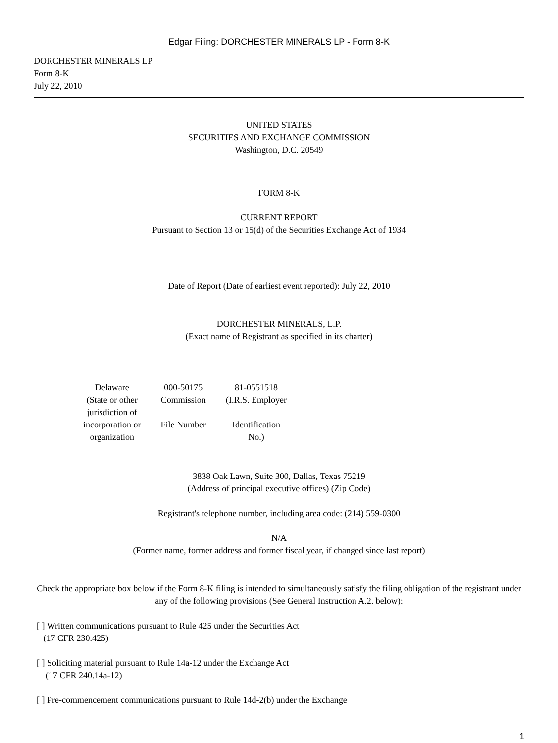Edgar Filing: DORCHESTER MINERALS LP - Form 8-K
DORCHESTER MINERALS LP
Form 8-K
July 22, 2010
UNITED STATES
SECURITIES AND EXCHANGE COMMISSION
Washington, D.C. 20549
FORM 8-K
CURRENT REPORT
Pursuant to Section 13 or 15(d) of the Securities Exchange Act of 1934
Date of Report (Date of earliest event reported): July 22, 2010
DORCHESTER MINERALS, L.P.
(Exact name of Registrant as specified in its charter)
| Delaware (State or other jurisdiction of incorporation or organization | 000-50175 Commission File Number | 81-0551518 (I.R.S. Employer Identification No.) |
3838 Oak Lawn, Suite 300, Dallas, Texas 75219
(Address of principal executive offices) (Zip Code)
Registrant's telephone number, including area code: (214) 559-0300
N/A
(Former name, former address and former fiscal year, if changed since last report)
Check the appropriate box below if the Form 8-K filing is intended to simultaneously satisfy the filing obligation of the registrant under any of the following provisions (See General Instruction A.2. below):
[ ] Written communications pursuant to Rule 425 under the Securities Act
(17 CFR 230.425)
[ ] Soliciting material pursuant to Rule 14a-12 under the Exchange Act
(17 CFR 240.14a-12)
[ ] Pre-commencement communications pursuant to Rule 14d-2(b) under the Exchange
1